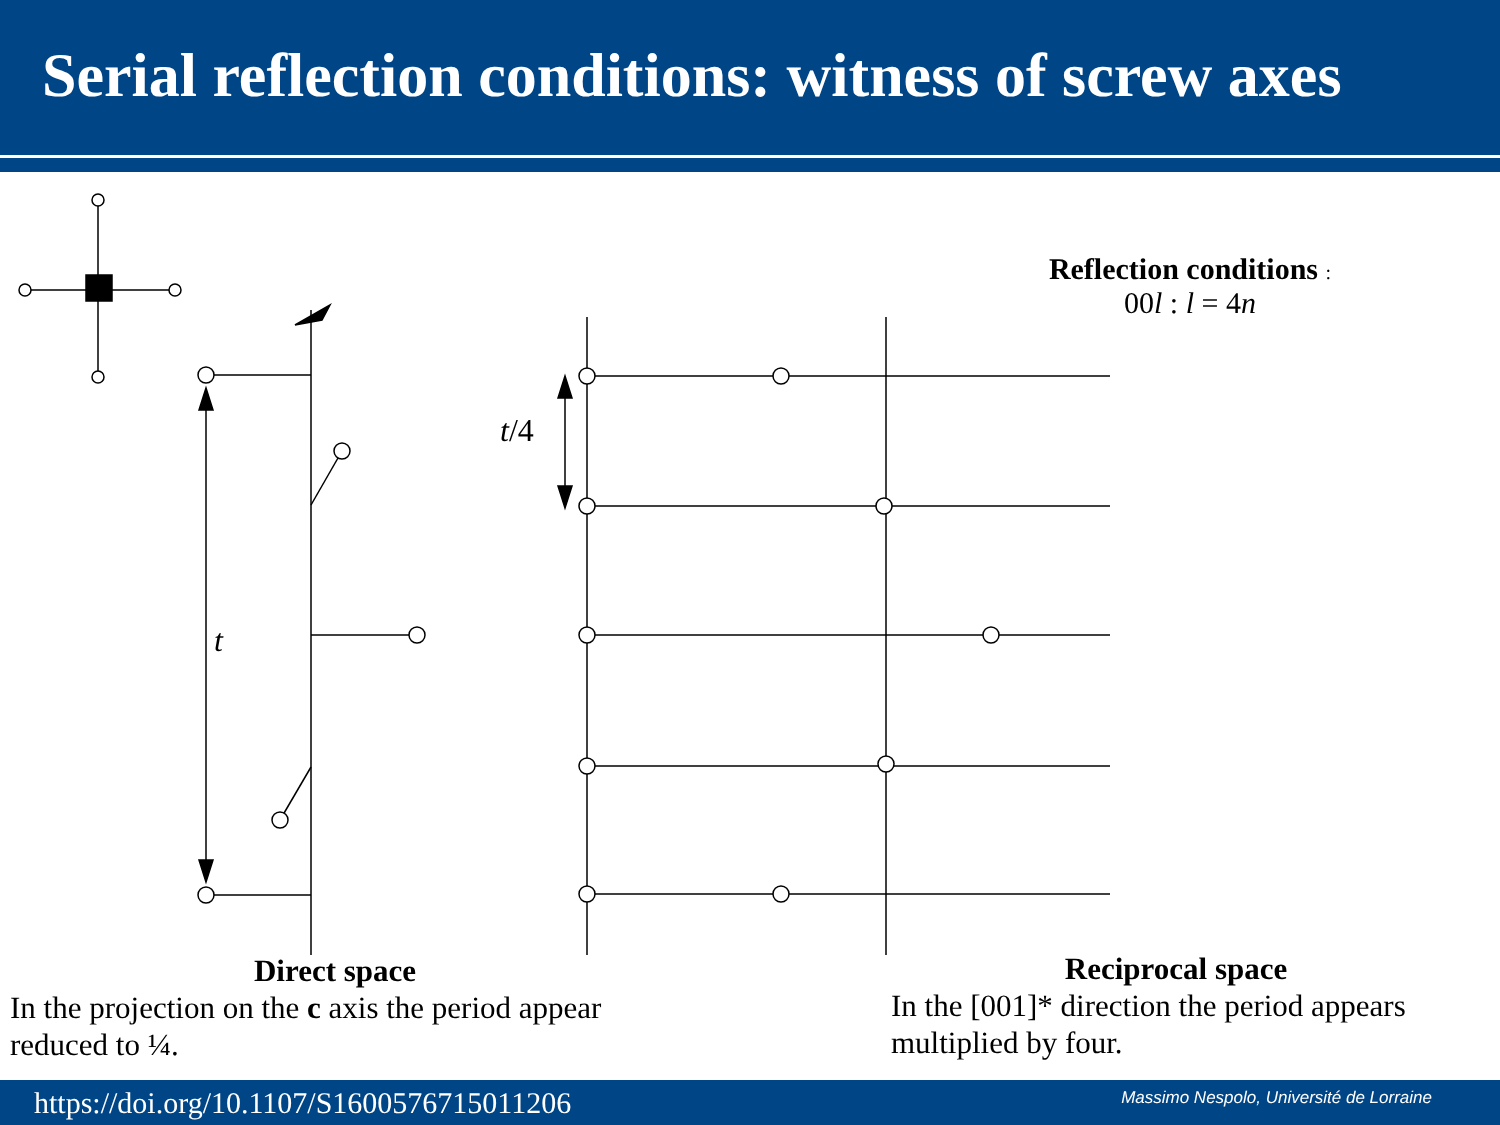Serial reflection conditions: witness of screw axes
Reflection conditions :
00l : l = 4n
t/4
t
Direct space
In the projection on the c axis the period appear reduced to ¼.
Reciprocal space
In the [001]* direction the period appears multiplied by four.
https://doi.org/10.1107/S1600576715011206 Massimo Nespolo, Université de Lorraine